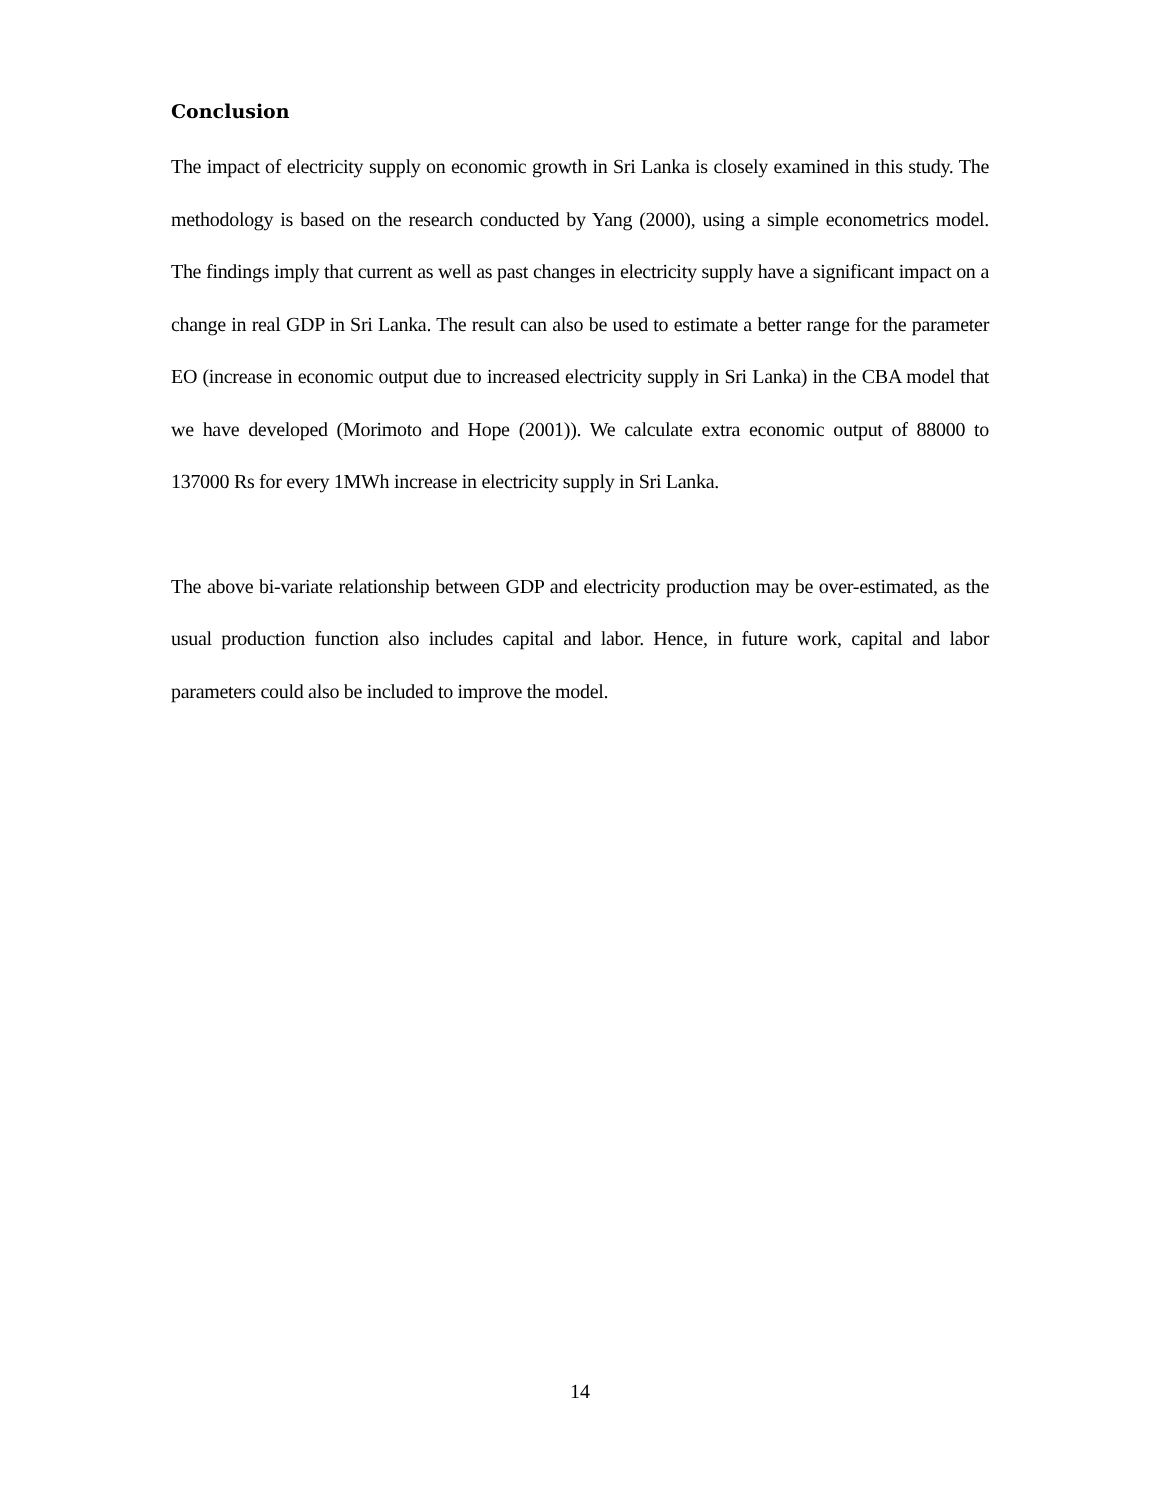Conclusion
The impact of electricity supply on economic growth in Sri Lanka is closely examined in this study. The methodology is based on the research conducted by Yang (2000), using a simple econometrics model. The findings imply that current as well as past changes in electricity supply have a significant impact on a change in real GDP in Sri Lanka. The result can also be used to estimate a better range for the parameter EO (increase in economic output due to increased electricity supply in Sri Lanka) in the CBA model that we have developed (Morimoto and Hope (2001)). We calculate extra economic output of 88000 to 137000 Rs for every 1MWh increase in electricity supply in Sri Lanka.
The above bi-variate relationship between GDP and electricity production may be over-estimated, as the usual production function also includes capital and labor. Hence, in future work, capital and labor parameters could also be included to improve the model.
14